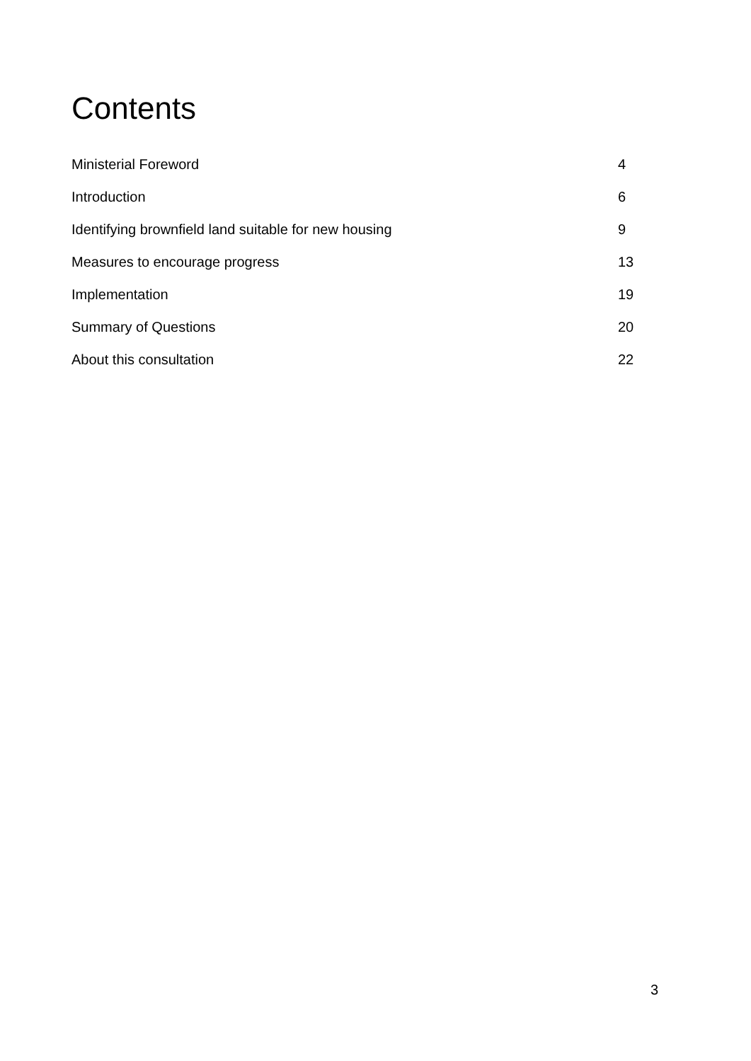Contents
Ministerial Foreword 4
Introduction 6
Identifying brownfield land suitable for new housing 9
Measures to encourage progress 13
Implementation 19
Summary of Questions 20
About this consultation 22
3